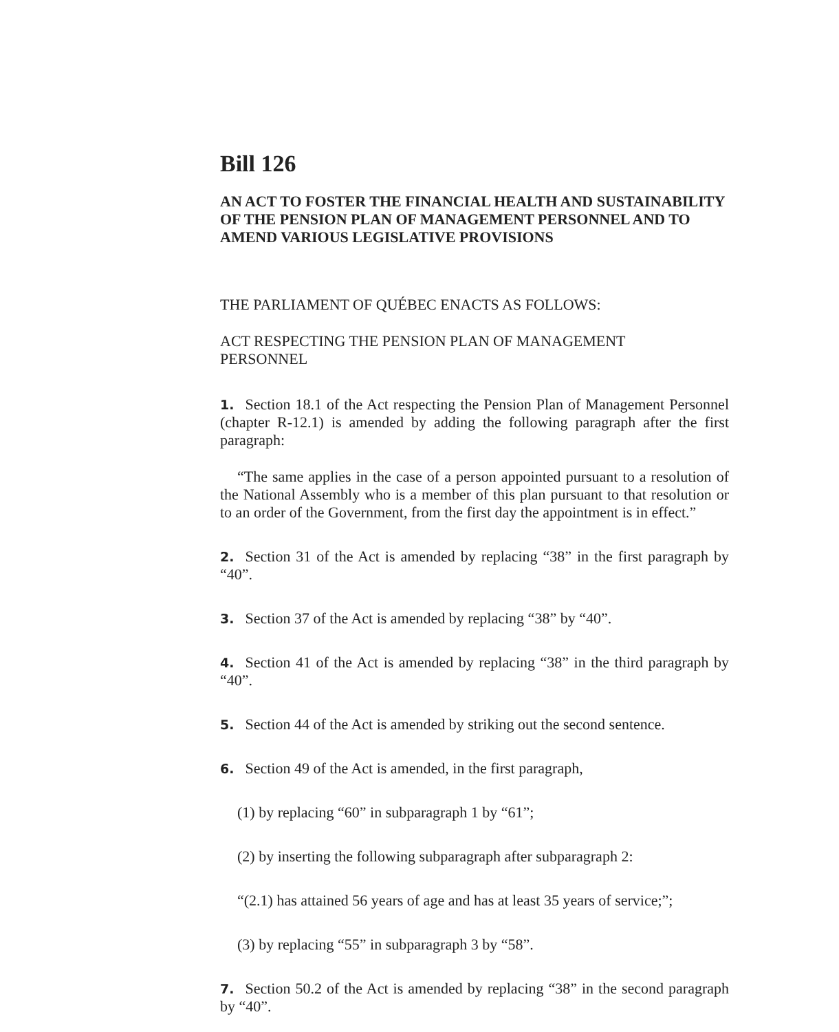Bill 126
AN ACT TO FOSTER THE FINANCIAL HEALTH AND SUSTAINABILITY OF THE PENSION PLAN OF MANAGEMENT PERSONNEL AND TO AMEND VARIOUS LEGISLATIVE PROVISIONS
THE PARLIAMENT OF QUÉBEC ENACTS AS FOLLOWS:
ACT RESPECTING THE PENSION PLAN OF MANAGEMENT
PERSONNEL
1. Section 18.1 of the Act respecting the Pension Plan of Management Personnel (chapter R-12.1) is amended by adding the following paragraph after the first paragraph:
“The same applies in the case of a person appointed pursuant to a resolution of the National Assembly who is a member of this plan pursuant to that resolution or to an order of the Government, from the first day the appointment is in effect.”
2. Section 31 of the Act is amended by replacing “38” in the first paragraph by “40”.
3. Section 37 of the Act is amended by replacing “38” by “40”.
4. Section 41 of the Act is amended by replacing “38” in the third paragraph by “40”.
5. Section 44 of the Act is amended by striking out the second sentence.
6. Section 49 of the Act is amended, in the first paragraph,
(1) by replacing “60” in subparagraph 1 by “61”;
(2) by inserting the following subparagraph after subparagraph 2:
“(2.1) has attained 56 years of age and has at least 35 years of service;”;
(3) by replacing “55” in subparagraph 3 by “58”.
7. Section 50.2 of the Act is amended by replacing “38” in the second paragraph by “40”.